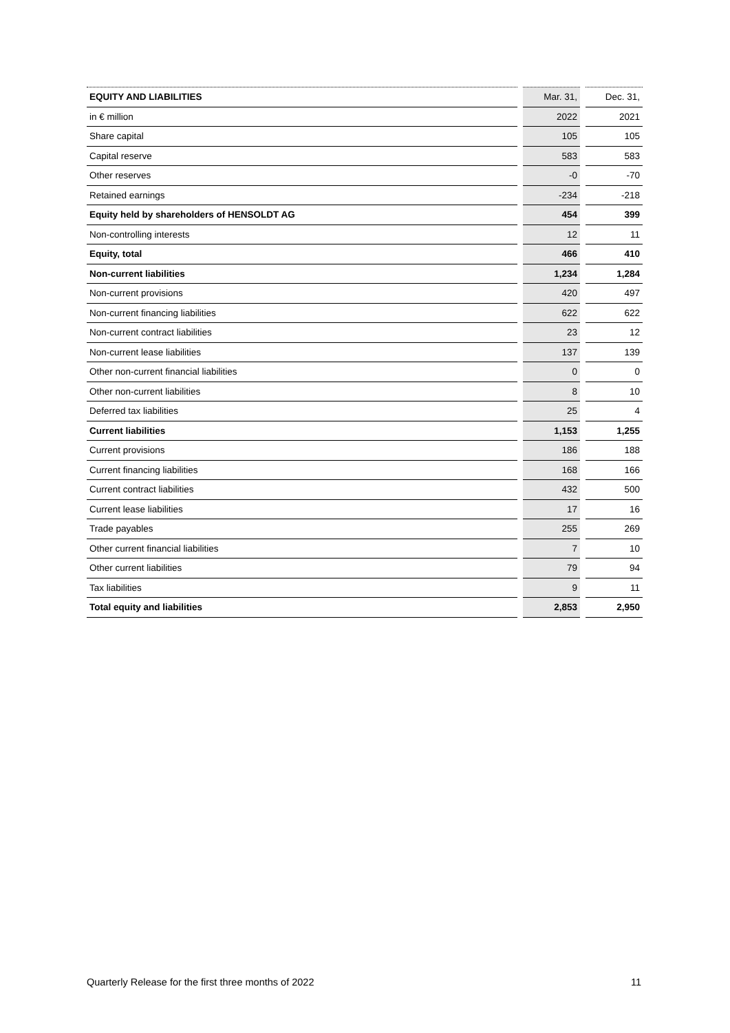| EQUITY AND LIABILITIES | Mar. 31, | Dec. 31, |
| --- | --- | --- |
| in € million | 2022 | 2021 |
| Share capital | 105 | 105 |
| Capital reserve | 583 | 583 |
| Other reserves | -0 | -70 |
| Retained earnings | -234 | -218 |
| Equity held by shareholders of HENSOLDT AG | 454 | 399 |
| Non-controlling interests | 12 | 11 |
| Equity, total | 466 | 410 |
| Non-current liabilities | 1,234 | 1,284 |
| Non-current provisions | 420 | 497 |
| Non-current financing liabilities | 622 | 622 |
| Non-current contract liabilities | 23 | 12 |
| Non-current lease liabilities | 137 | 139 |
| Other non-current financial liabilities | 0 | 0 |
| Other non-current liabilities | 8 | 10 |
| Deferred tax liabilities | 25 | 4 |
| Current liabilities | 1,153 | 1,255 |
| Current provisions | 186 | 188 |
| Current financing liabilities | 168 | 166 |
| Current contract liabilities | 432 | 500 |
| Current lease liabilities | 17 | 16 |
| Trade payables | 255 | 269 |
| Other current financial liabilities | 7 | 10 |
| Other current liabilities | 79 | 94 |
| Tax liabilities | 9 | 11 |
| Total equity and liabilities | 2,853 | 2,950 |
Quarterly Release for the first three months of 2022 11